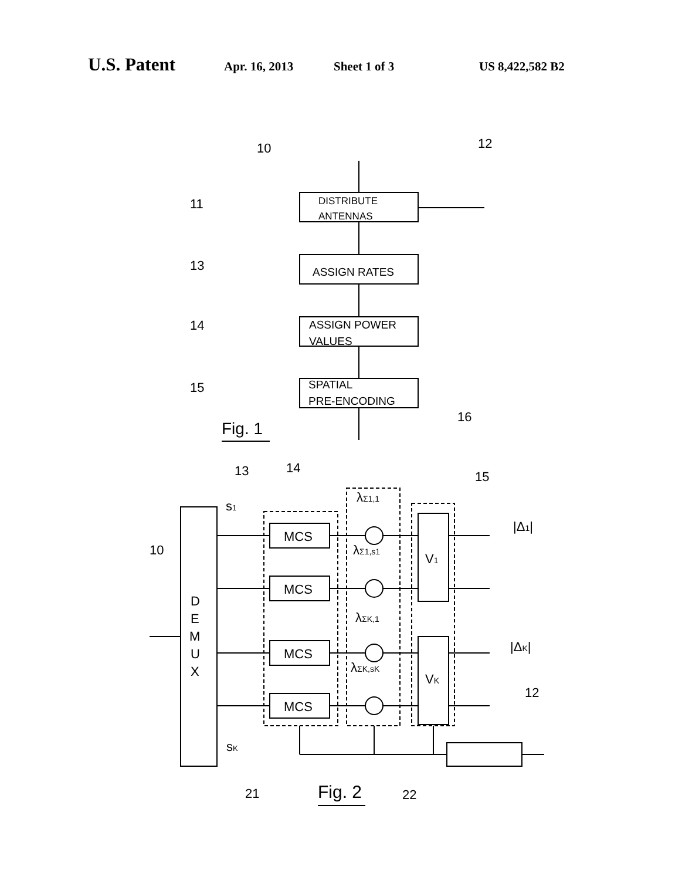U.S. Patent Apr. 16, 2013 Sheet 1 of 3 US 8,422,582 B2
10
12
11
13
14
15
16
Fig. 1
DISTRIBUTE
ANTENNAS
ASSIGN RATES
ASSIGN POWER
VALUES
SPATIAL
PRE-ENCODING
13
14
15
10
D
E
M
U
X
MCS
MCS
MCS
MCS
V1
VK
λΣ1,1
λΣ1,s1
λΣK,1
λΣK,sK
s1
sK
|Δ1|
|ΔK|
12
21
22
Fig. 2